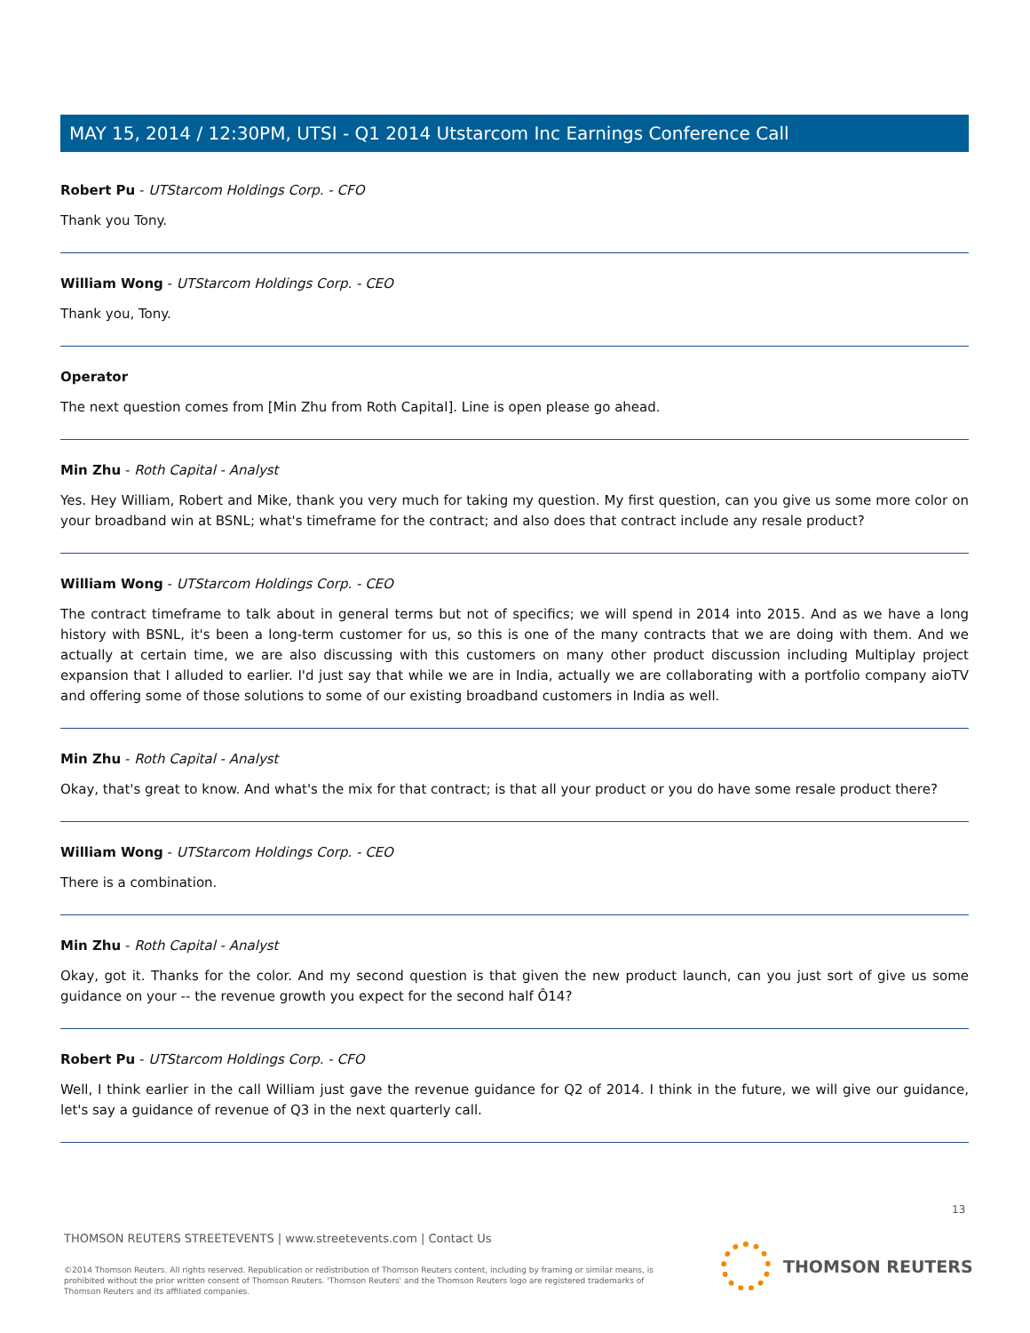MAY 15, 2014 / 12:30PM, UTSI - Q1 2014 Utstarcom Inc Earnings Conference Call
Robert Pu - UTStarcom Holdings Corp. - CFO
Thank you Tony.
William Wong - UTStarcom Holdings Corp. - CEO
Thank you, Tony.
Operator
The next question comes from [Min Zhu from Roth Capital]. Line is open please go ahead.
Min Zhu - Roth Capital - Analyst
Yes. Hey William, Robert and Mike, thank you very much for taking my question. My first question, can you give us some more color on your broadband win at BSNL; what's timeframe for the contract; and also does that contract include any resale product?
William Wong - UTStarcom Holdings Corp. - CEO
The contract timeframe to talk about in general terms but not of specifics; we will spend in 2014 into 2015. And as we have a long history with BSNL, it's been a long-term customer for us, so this is one of the many contracts that we are doing with them. And we actually at certain time, we are also discussing with this customers on many other product discussion including Multiplay project expansion that I alluded to earlier. I'd just say that while we are in India, actually we are collaborating with a portfolio company aioTV and offering some of those solutions to some of our existing broadband customers in India as well.
Min Zhu - Roth Capital - Analyst
Okay, that's great to know. And what's the mix for that contract; is that all your product or you do have some resale product there?
William Wong - UTStarcom Holdings Corp. - CEO
There is a combination.
Min Zhu - Roth Capital - Analyst
Okay, got it. Thanks for the color. And my second question is that given the new product launch, can you just sort of give us some guidance on your -- the revenue growth you expect for the second half Ô14?
Robert Pu - UTStarcom Holdings Corp. - CFO
Well, I think earlier in the call William just gave the revenue guidance for Q2 of 2014. I think in the future, we will give our guidance, let's say a guidance of revenue of Q3 in the next quarterly call.
13
THOMSON REUTERS STREETEVENTS | www.streetevents.com | Contact Us
©2014 Thomson Reuters. All rights reserved. Republication or redistribution of Thomson Reuters content, including by framing or similar means, is prohibited without the prior written consent of Thomson Reuters. 'Thomson Reuters' and the Thomson Reuters logo are registered trademarks of Thomson Reuters and its affiliated companies.
THOMSON REUTERS